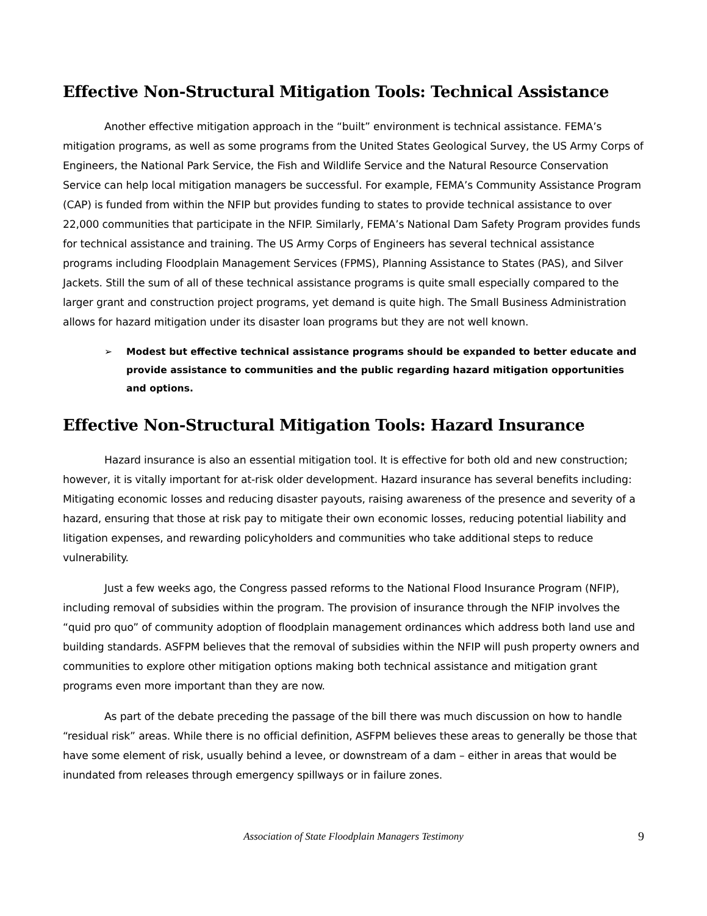Effective Non-Structural Mitigation Tools: Technical Assistance
Another effective mitigation approach in the “built” environment is technical assistance. FEMA’s mitigation programs, as well as some programs from the United States Geological Survey, the US Army Corps of Engineers, the National Park Service, the Fish and Wildlife Service and the Natural Resource Conservation Service can help local mitigation managers be successful. For example, FEMA’s Community Assistance Program (CAP) is funded from within the NFIP but provides funding to states to provide technical assistance to over 22,000 communities that participate in the NFIP. Similarly, FEMA’s National Dam Safety Program provides funds for technical assistance and training. The US Army Corps of Engineers has several technical assistance programs including Floodplain Management Services (FPMS), Planning Assistance to States (PAS), and Silver Jackets. Still the sum of all of these technical assistance programs is quite small especially compared to the larger grant and construction project programs, yet demand is quite high. The Small Business Administration allows for hazard mitigation under its disaster loan programs but they are not well known.
➢ Modest but effective technical assistance programs should be expanded to better educate and provide assistance to communities and the public regarding hazard mitigation opportunities and options.
Effective Non-Structural Mitigation Tools: Hazard Insurance
Hazard insurance is also an essential mitigation tool. It is effective for both old and new construction; however, it is vitally important for at-risk older development. Hazard insurance has several benefits including: Mitigating economic losses and reducing disaster payouts, raising awareness of the presence and severity of a hazard, ensuring that those at risk pay to mitigate their own economic losses, reducing potential liability and litigation expenses, and rewarding policyholders and communities who take additional steps to reduce vulnerability.
Just a few weeks ago, the Congress passed reforms to the National Flood Insurance Program (NFIP), including removal of subsidies within the program. The provision of insurance through the NFIP involves the “quid pro quo” of community adoption of floodplain management ordinances which address both land use and building standards. ASFPM believes that the removal of subsidies within the NFIP will push property owners and communities to explore other mitigation options making both technical assistance and mitigation grant programs even more important than they are now.
As part of the debate preceding the passage of the bill there was much discussion on how to handle “residual risk” areas. While there is no official definition, ASFPM believes these areas to generally be those that have some element of risk, usually behind a levee, or downstream of a dam – either in areas that would be inundated from releases through emergency spillways or in failure zones.
Association of State Floodplain Managers Testimony
9